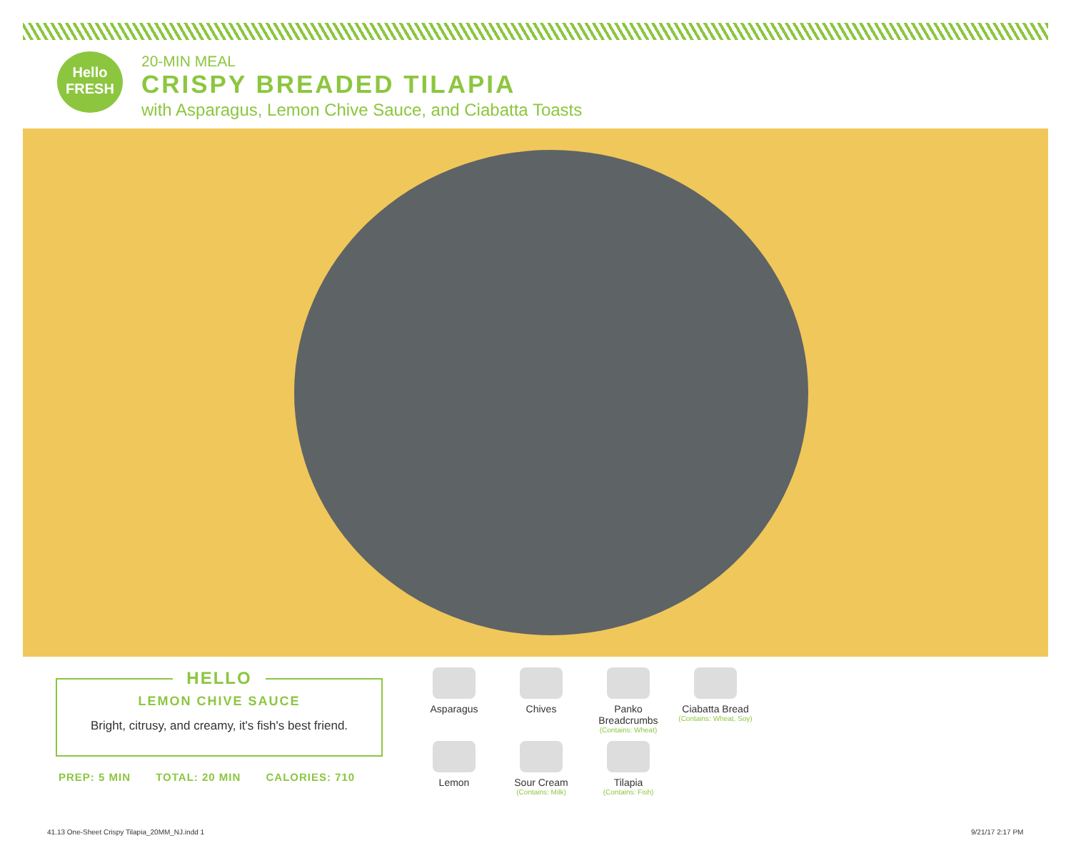Hello FRESH
20-MIN MEAL
CRISPY BREADED TILAPIA
with Asparagus, Lemon Chive Sauce, and Ciabatta Toasts
HELLO
LEMON CHIVE SAUCE
Bright, citrusy, and creamy, it's fish's best friend.
PREP: 5 MIN TOTAL: 20 MIN CALORIES: 710
Asparagus
Chives
Panko Breadcrumbs
(Contains: Wheat)
Ciabatta Bread
(Contains: Wheat, Soy)
Lemon
Sour Cream
(Contains: Milk)
Tilapia
(Contains: Fish)
41.13 One-Sheet Crispy Tilapia_20MM_NJ.indd 1
9/21/17 2:17 PM